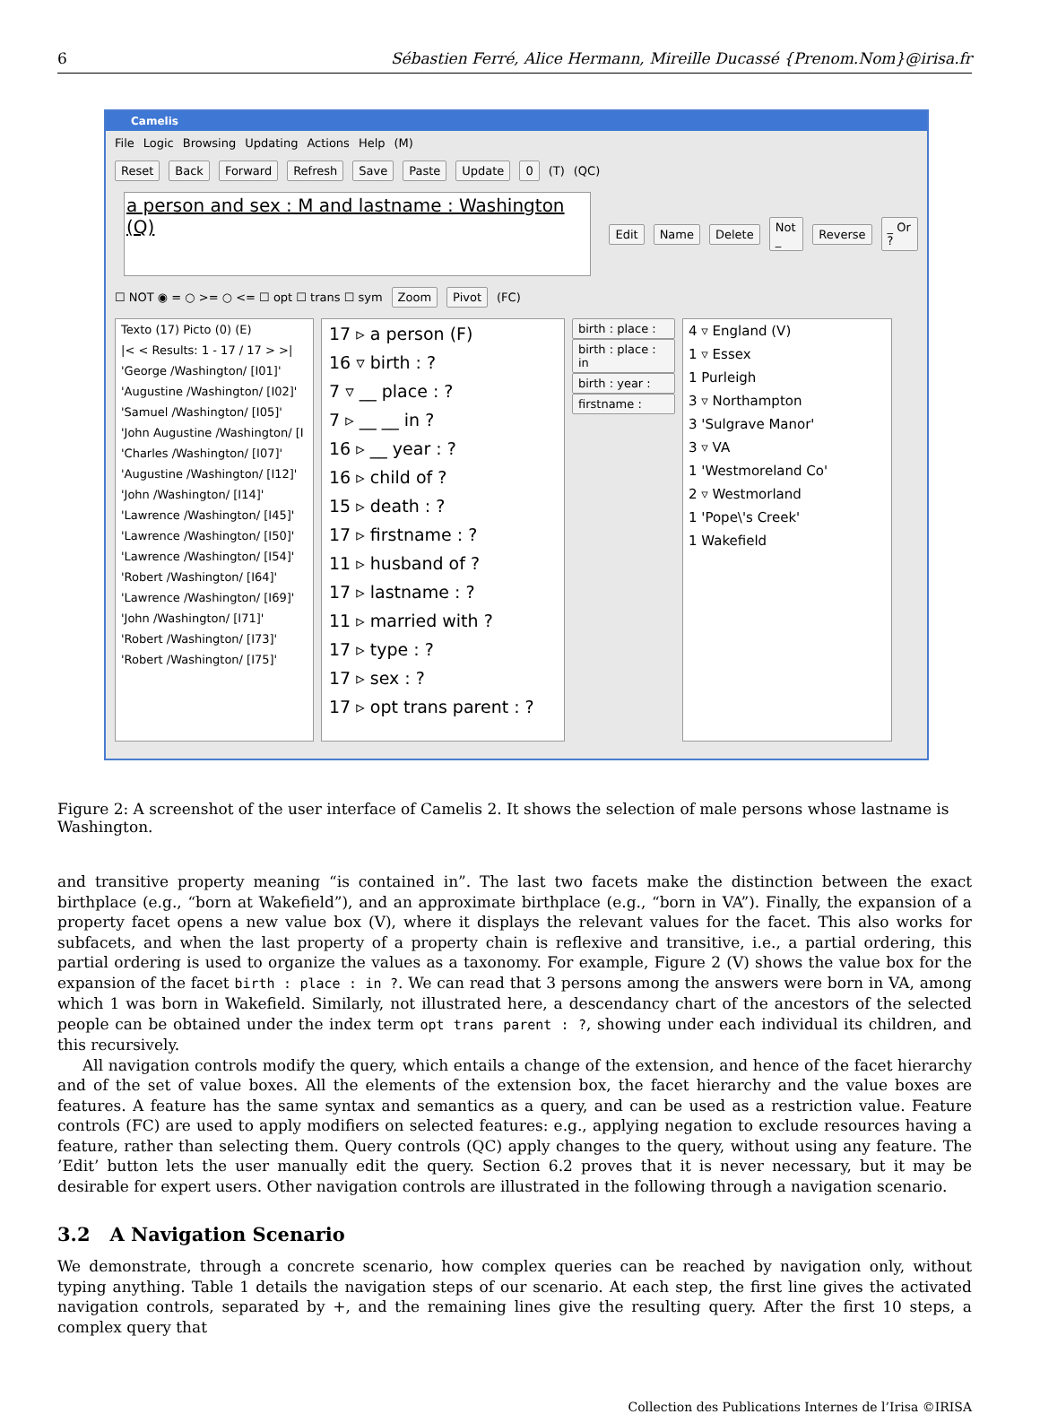6 Sébastien Ferré, Alice Hermann, Mireille Ducassé {Prenom.Nom}@irisa.fr
Camelis
File Logic Browsing Updating Actions Help (M)
Reset Back Forward Refresh Save Paste Update 0 (T) (QC)
a person and sex : M and lastname : Washington
(Q)
Edit Name Delete Not _ Reverse _ Or ?
☐ NOT ◉ = ○ >= ○ <= ☐ opt ☐ trans ☐ sym Zoom Pivot (FC)
Texto (17) Picto (0) (E)
|< < Results: 1 - 17 / 17 > >|
'George /Washington/ [I01]'
'Augustine /Washington/ [I02]'
'Samuel /Washington/ [I05]'
'John Augustine /Washington/ [I
'Charles /Washington/ [I07]'
'Augustine /Washington/ [I12]'
'John /Washington/ [I14]'
'Lawrence /Washington/ [I45]'
'Lawrence /Washington/ [I50]'
'Lawrence /Washington/ [I54]'
'Robert /Washington/ [I64]'
'Lawrence /Washington/ [I69]'
'John /Washington/ [I71]'
'Robert /Washington/ [I73]'
'Robert /Washington/ [I75]'
17 ▹ a person (F)
16 ▿ birth : ?
7 ▿ __ place : ?
7 ▹ __ __ in ?
16 ▹ __ year : ?
16 ▹ child of ?
15 ▹ death : ?
17 ▹ firstname : ?
11 ▹ husband of ?
17 ▹ lastname : ?
11 ▹ married with ?
17 ▹ type : ?
17 ▹ sex : ?
17 ▹ opt trans parent : ?
birth : place :
birth : place : in
birth : year :
firstname :
4 ▿ England (V)
1 ▿ Essex
1 Purleigh
3 ▿ Northampton
3 'Sulgrave Manor'
3 ▿ VA
1 'Westmoreland Co'
2 ▿ Westmorland
1 'Pope\'s Creek'
1 Wakefield
Figure 2: A screenshot of the user interface of Camelis 2. It shows the selection of male persons whose lastname is Washington.
and transitive property meaning “is contained in”. The last two facets make the distinction between the exact birthplace (e.g., “born at Wakefield”), and an approximate birthplace (e.g., “born in VA”). Finally, the expansion of a property facet opens a new value box (V), where it displays the relevant values for the facet. This also works for subfacets, and when the last property of a property chain is reflexive and transitive, i.e., a partial ordering, this partial ordering is used to organize the values as a taxonomy. For example, Figure 2 (V) shows the value box for the expansion of the facet birth : place : in ?. We can read that 3 persons among the answers were born in VA, among which 1 was born in Wakefield. Similarly, not illustrated here, a descendancy chart of the ancestors of the selected people can be obtained under the index term opt trans parent : ?, showing under each individual its children, and this recursively.
All navigation controls modify the query, which entails a change of the extension, and hence of the facet hierarchy and of the set of value boxes. All the elements of the extension box, the facet hierarchy and the value boxes are features. A feature has the same syntax and semantics as a query, and can be used as a restriction value. Feature controls (FC) are used to apply modifiers on selected features: e.g., applying negation to exclude resources having a feature, rather than selecting them. Query controls (QC) apply changes to the query, without using any feature. The ’Edit’ button lets the user manually edit the query. Section 6.2 proves that it is never necessary, but it may be desirable for expert users. Other navigation controls are illustrated in the following through a navigation scenario.
3.2 A Navigation Scenario
We demonstrate, through a concrete scenario, how complex queries can be reached by navigation only, without typing anything. Table 1 details the navigation steps of our scenario. At each step, the first line gives the activated navigation controls, separated by +, and the remaining lines give the resulting query. After the first 10 steps, a complex query that
Collection des Publications Internes de l’Irisa ©IRISA